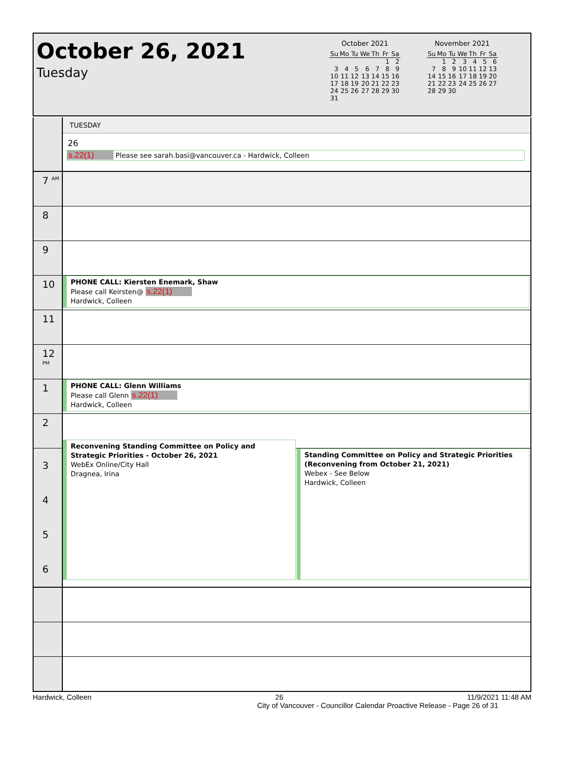October 26, 2021
Tuesday
October 2021
| Su | Mo | Tu | We | Th | Fr | Sa |
| --- | --- | --- | --- | --- | --- | --- |
| | | | | | 1 | 2 |
| 3 | 4 | 5 | 6 | 7 | 8 | 9 |
| 10 | 11 | 12 | 13 | 14 | 15 | 16 |
| 17 | 18 | 19 | 20 | 21 | 22 | 23 |
| 24 | 25 | 26 | 27 | 28 | 29 | 30 |
| 31 | | | | | | |
November 2021
| Su | Mo | Tu | We | Th | Fr | Sa |
| --- | --- | --- | --- | --- | --- | --- |
| | 1 | 2 | 3 | 4 | 5 | 6 |
| 7 | 8 | 9 | 10 | 11 | 12 | 13 |
| 14 | 15 | 16 | 17 | 18 | 19 | 20 |
| 21 | 22 | 23 | 24 | 25 | 26 | 27 |
| 28 | 29 | 30 | | | | |
TUESDAY
26
s.22(1) Please see sarah.basi@vancouver.ca - Hardwick, Colleen
7 <sup>AM</sup>
8
9
10
PHONE CALL: Kiersten Enemark, Shaw
Please call Keirsten@ s.22(1)
Hardwick, Colleen
11
12 <sup>PM</sup>
1
PHONE CALL: Glenn Williams
Please call Glenn s.22(1)
Hardwick, Colleen
2
3
4
5
6
Reconvening Standing Committee on Policy and Strategic Priorities - October 26, 2021
WebEx Online/City Hall
Dragnea, Irina
Standing Committee on Policy and Strategic Priorities (Reconvening from October 21, 2021)
Webex - See Below
Hardwick, Colleen
Hardwick, Colleen 26 11/9/2021 11:48 AM
City of Vancouver - Councillor Calendar Proactive Release - Page 26 of 31